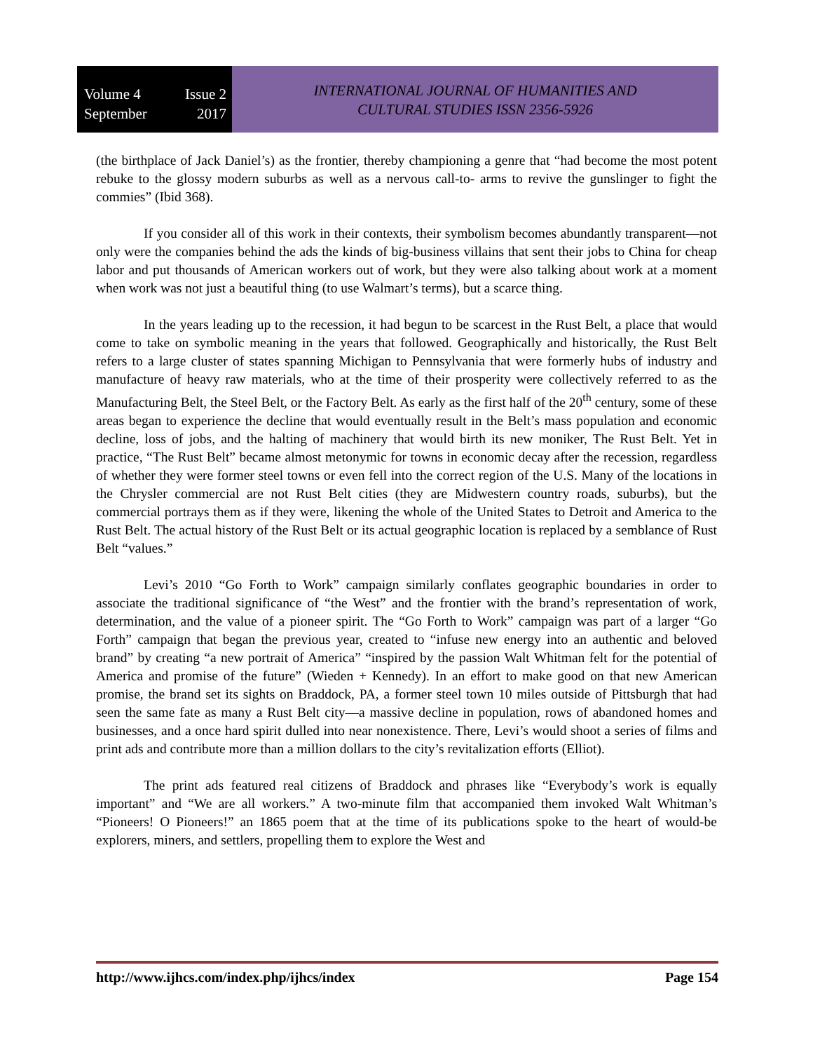Volume 4 Issue 2
September 2017
INTERNATIONAL JOURNAL OF HUMANITIES AND
CULTURAL STUDIES ISSN 2356-5926
(the birthplace of Jack Daniel’s) as the frontier, thereby championing a genre that “had become the most potent rebuke to the glossy modern suburbs as well as a nervous call-to- arms to revive the gunslinger to fight the commies” (Ibid 368).
If you consider all of this work in their contexts, their symbolism becomes abundantly transparent—not only were the companies behind the ads the kinds of big-business villains that sent their jobs to China for cheap labor and put thousands of American workers out of work, but they were also talking about work at a moment when work was not just a beautiful thing (to use Walmart’s terms), but a scarce thing.
In the years leading up to the recession, it had begun to be scarcest in the Rust Belt, a place that would come to take on symbolic meaning in the years that followed. Geographically and historically, the Rust Belt refers to a large cluster of states spanning Michigan to Pennsylvania that were formerly hubs of industry and manufacture of heavy raw materials, who at the time of their prosperity were collectively referred to as the Manufacturing Belt, the Steel Belt, or the Factory Belt. As early as the first half of the 20<sup>th</sup> century, some of these areas began to experience the decline that would eventually result in the Belt’s mass population and economic decline, loss of jobs, and the halting of machinery that would birth its new moniker, The Rust Belt. Yet in practice, “The Rust Belt” became almost metonymic for towns in economic decay after the recession, regardless of whether they were former steel towns or even fell into the correct region of the U.S. Many of the locations in the Chrysler commercial are not Rust Belt cities (they are Midwestern country roads, suburbs), but the commercial portrays them as if they were, likening the whole of the United States to Detroit and America to the Rust Belt. The actual history of the Rust Belt or its actual geographic location is replaced by a semblance of Rust Belt “values.”
Levi’s 2010 “Go Forth to Work” campaign similarly conflates geographic boundaries in order to associate the traditional significance of “the West” and the frontier with the brand’s representation of work, determination, and the value of a pioneer spirit. The “Go Forth to Work” campaign was part of a larger “Go Forth” campaign that began the previous year, created to “infuse new energy into an authentic and beloved brand” by creating “a new portrait of America” “inspired by the passion Walt Whitman felt for the potential of America and promise of the future” (Wieden + Kennedy). In an effort to make good on that new American promise, the brand set its sights on Braddock, PA, a former steel town 10 miles outside of Pittsburgh that had seen the same fate as many a Rust Belt city—a massive decline in population, rows of abandoned homes and businesses, and a once hard spirit dulled into near nonexistence. There, Levi’s would shoot a series of films and print ads and contribute more than a million dollars to the city’s revitalization efforts (Elliot).
The print ads featured real citizens of Braddock and phrases like “Everybody’s work is equally important” and “We are all workers.” A two-minute film that accompanied them invoked Walt Whitman’s “Pioneers! O Pioneers!” an 1865 poem that at the time of its publications spoke to the heart of would-be explorers, miners, and settlers, propelling them to explore the West and
http://www.ijhcs.com/index.php/ijhcs/index Page 154